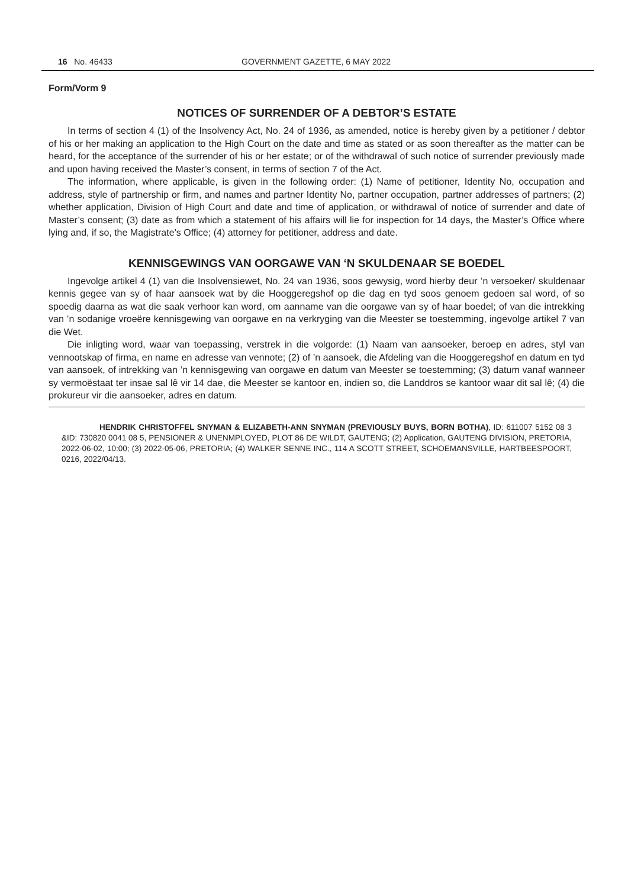16 No. 46433 GOVERNMENT GAZETTE, 6 MAY 2022
Form/Vorm 9
NOTICES OF SURRENDER OF A DEBTOR’S ESTATE
In terms of section 4 (1) of the Insolvency Act, No. 24 of 1936, as amended, notice is hereby given by a petitioner / debtor of his or her making an application to the High Court on the date and time as stated or as soon thereafter as the matter can be heard, for the acceptance of the surrender of his or her estate; or of the withdrawal of such notice of surrender previously made and upon having received the Master’s consent, in terms of section 7 of the Act.
The information, where applicable, is given in the following order: (1) Name of petitioner, Identity No, occupation and address, style of partnership or firm, and names and partner Identity No, partner occupation, partner addresses of partners; (2) whether application, Division of High Court and date and time of application, or withdrawal of notice of surrender and date of Master’s consent; (3) date as from which a statement of his affairs will lie for inspection for 14 days, the Master’s Office where lying and, if so, the Magistrate’s Office; (4) attorney for petitioner, address and date.
KENNISGEWINGS VAN OORGAWE VAN ‘N SKULDENAAR SE BOEDEL
Ingevolge artikel 4 (1) van die Insolvensiewet, No. 24 van 1936, soos gewysig, word hierby deur ’n versoeker/ skuldenaar kennis gegee van sy of haar aansoek wat by die Hooggeregshof op die dag en tyd soos genoem gedoen sal word, of so spoedig daarna as wat die saak verhoor kan word, om aanname van die oorgawe van sy of haar boedel; of van die intrekking van ’n sodanige vroeëre kennisgewing van oorgawe en na verkryging van die Meester se toestemming, ingevolge artikel 7 van die Wet.
Die inligting word, waar van toepassing, verstrek in die volgorde: (1) Naam van aansoeker, beroep en adres, styl van vennootskap of firma, en name en adresse van vennote; (2) of ’n aansoek, die Afdeling van die Hooggeregshof en datum en tyd van aansoek, of intrekking van ’n kennisgewing van oorgawe en datum van Meester se toestemming; (3) datum vanaf wanneer sy vermoëstaat ter insae sal lê vir 14 dae, die Meester se kantoor en, indien so, die Landdros se kantoor waar dit sal lê; (4) die prokureur vir die aansoeker, adres en datum.
HENDRIK CHRISTOFFEL SNYMAN & ELIZABETH-ANN SNYMAN (PREVIOUSLY BUYS, BORN BOTHA), ID: 611007 5152 08 3 &ID: 730820 0041 08 5, PENSIONER & UNENMPLOYED, PLOT 86 DE WILDT, GAUTENG; (2) Application, GAUTENG DIVISION, PRETORIA, 2022-06-02, 10:00; (3) 2022-05-06, PRETORIA; (4) WALKER SENNE INC., 114 A SCOTT STREET, SCHOEMANSVILLE, HARTBEESPOORT, 0216, 2022/04/13.